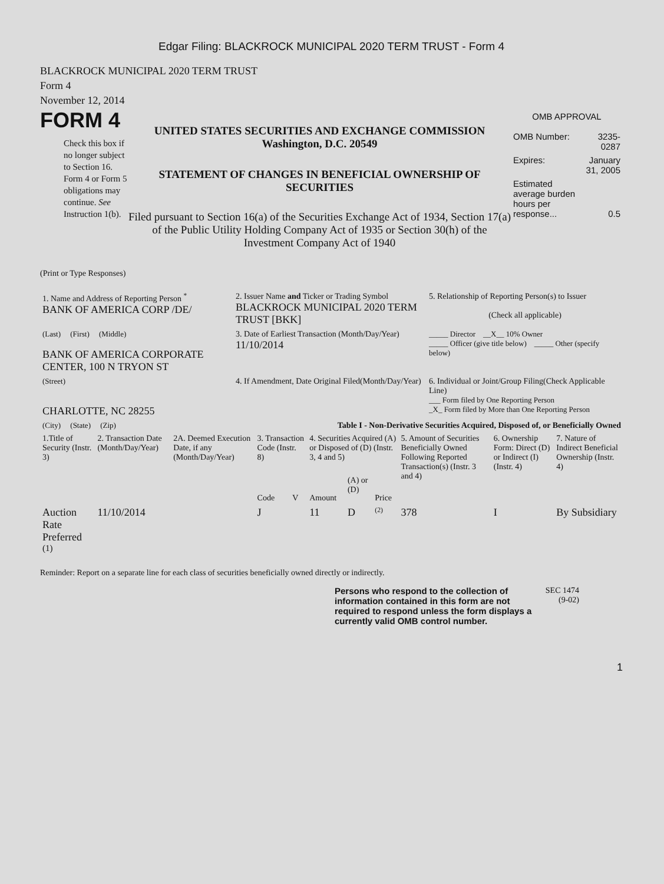Edgar Filing: BLACKROCK MUNICIPAL 2020 TERM TRUST - Form 4
BLACKROCK MUNICIPAL 2020 TERM TRUST
Form 4
November 12, 2014
FORM 4
Check this box if no longer subject to Section 16. Form 4 or Form 5 obligations may continue. See Instruction 1(b).
UNITED STATES SECURITIES AND EXCHANGE COMMISSION
Washington, D.C. 20549
STATEMENT OF CHANGES IN BENEFICIAL OWNERSHIP OF SECURITIES
Filed pursuant to Section 16(a) of the Securities Exchange Act of 1934, Section 17(a) of the Public Utility Holding Company Act of 1935 or Section 30(h) of the Investment Company Act of 1940
OMB APPROVAL
| OMB Number: | 3235-0287 |
| Expires: | January 31, 2005 |
| Estimated average burden hours per response... | 0.5 |
(Print or Type Responses)
| 1. Name and Address of Reporting Person <sup>*</sup> BANK OF AMERICA CORP /DE/ | 2. Issuer Name and Ticker or Trading Symbol BLACKROCK MUNICIPAL 2020 TERM TRUST [BKK] | 5. Relationship of Reporting Person(s) to Issuer (Check all applicable) |
| (Last) (First) (Middle) BANK OF AMERICA CORPORATE CENTER, 100 N TRYON ST | 3. Date of Earliest Transaction (Month/Day/Year) 11/10/2014 | _____ Director __X__ 10% Owner _____ Officer (give title below) _____ Other (specify below) |
| (Street) CHARLOTTE, NC 28255 | 4. If Amendment, Date Original Filed(Month/Day/Year) | 6. Individual or Joint/Group Filing(Check Applicable Line) ___ Form filed by One Reporting Person _X_ Form filed by More than One Reporting Person |
| (City) (State) (Zip) | Table I - Non-Derivative Securities Acquired, Disposed of, or Beneficially Owned | |
| 1.Title of Security (Instr. 3) | 2. Transaction Date (Month/Day/Year) | 2A. Deemed Execution Date, if any (Month/Day/Year) | 3. Transaction Code (Instr. 8) | | 4. Securities Acquired (A) or Disposed of (D) (Instr. 3, 4 and 5) | | | 5. Amount of Securities Beneficially Owned Following Reported Transaction(s) (Instr. 3 and 4) | 6. Ownership Form: Direct (D) or Indirect (I) (Instr. 4) | 7. Nature of Indirect Beneficial Ownership (Instr. 4) |
| --- | --- | --- | --- | --- | --- | --- | --- | --- | --- | --- |
| | | | Code | V | Amount | (A) or (D) | Price | | | |
| Auction Rate Preferred <sup>(1)</sup> | 11/10/2014 | | J | | 11 | D | <sup>(2)</sup> | 378 | I | By Subsidiary |
Reminder: Report on a separate line for each class of securities beneficially owned directly or indirectly.
Persons who respond to the collection of information contained in this form are not required to respond unless the form displays a currently valid OMB control number.
SEC 1474
(9-02)
1